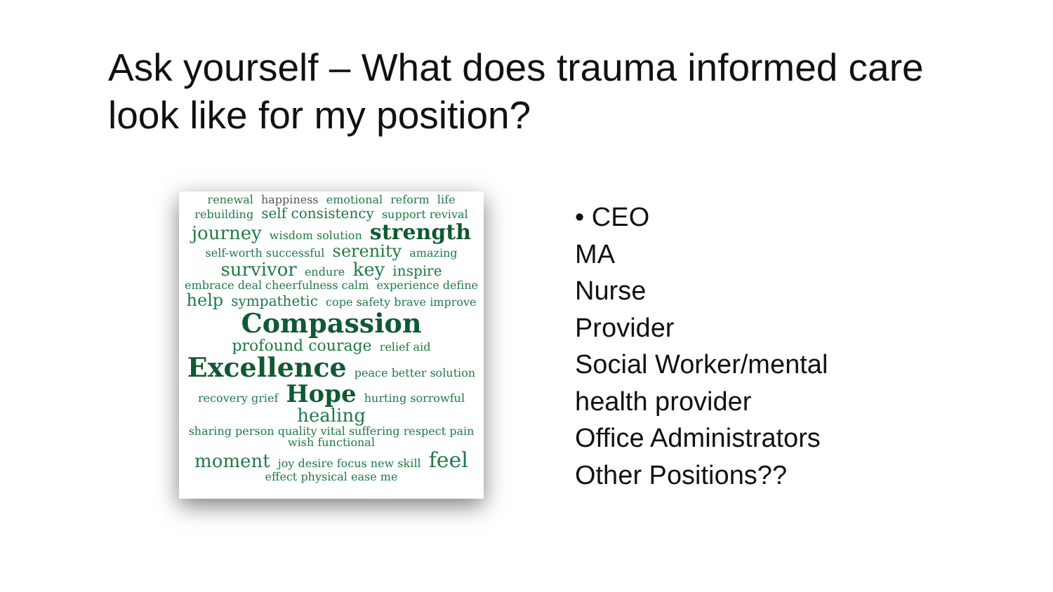Ask yourself – What does trauma informed care look like for my position?
renewal happiness emotional reform life rebuilding self consistency support revival journey wisdom solution strength self-worth successful serenity amazing survivor endure key inspire embrace deal cheerfulness calm experience define help sympathetic cope safety brave improve Compassion profound courage relief aid Excellence peace better solution recovery grief Hope hurting sorrowful healing sharing person quality vital suffering respect pain wish functional moment joy desire focus new skill feel effect physical ease me
• CEO
MA
Nurse
Provider
Social Worker/mental
health provider
Office Administrators
Other Positions??